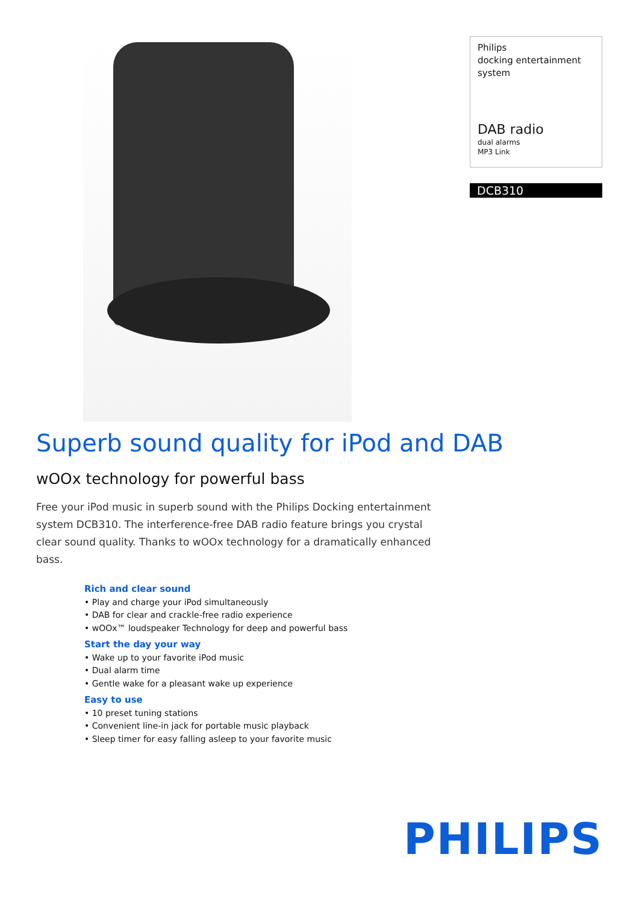Philips
docking entertainment
system
DAB radio
dual alarms
MP3 Link
DCB310
Superb sound quality for iPod and DAB
wOOx technology for powerful bass
Free your iPod music in superb sound with the Philips Docking entertainment system DCB310. The interference-free DAB radio feature brings you crystal clear sound quality. Thanks to wOOx technology for a dramatically enhanced bass.
Rich and clear sound
• Play and charge your iPod simultaneously
• DAB for clear and crackle-free radio experience
• wOOx™ loudspeaker Technology for deep and powerful bass
Start the day your way
• Wake up to your favorite iPod music
• Dual alarm time
• Gentle wake for a pleasant wake up experience
Easy to use
• 10 preset tuning stations
• Convenient line-in jack for portable music playback
• Sleep timer for easy falling asleep to your favorite music
PHILIPS